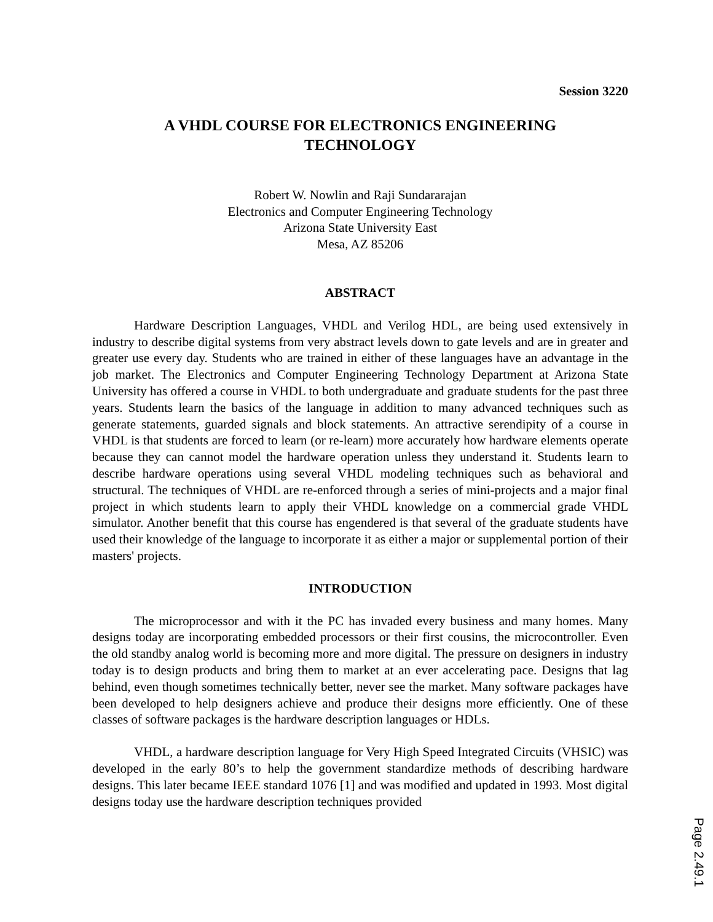Session 3220
A VHDL COURSE FOR ELECTRONICS ENGINEERING TECHNOLOGY
Robert W. Nowlin and Raji Sundararajan
Electronics and Computer Engineering Technology
Arizona State University East
Mesa, AZ 85206
ABSTRACT
Hardware Description Languages, VHDL and Verilog HDL, are being used extensively in industry to describe digital systems from very abstract levels down to gate levels and are in greater and greater use every day. Students who are trained in either of these languages have an advantage in the job market. The Electronics and Computer Engineering Technology Department at Arizona State University has offered a course in VHDL to both undergraduate and graduate students for the past three years. Students learn the basics of the language in addition to many advanced techniques such as generate statements, guarded signals and block statements. An attractive serendipity of a course in VHDL is that students are forced to learn (or re-learn) more accurately how hardware elements operate because they can cannot model the hardware operation unless they understand it. Students learn to describe hardware operations using several VHDL modeling techniques such as behavioral and structural. The techniques of VHDL are re-enforced through a series of mini-projects and a major final project in which students learn to apply their VHDL knowledge on a commercial grade VHDL simulator. Another benefit that this course has engendered is that several of the graduate students have used their knowledge of the language to incorporate it as either a major or supplemental portion of their masters' projects.
INTRODUCTION
The microprocessor and with it the PC has invaded every business and many homes. Many designs today are incorporating embedded processors or their first cousins, the microcontroller. Even the old standby analog world is becoming more and more digital. The pressure on designers in industry today is to design products and bring them to market at an ever accelerating pace. Designs that lag behind, even though sometimes technically better, never see the market. Many software packages have been developed to help designers achieve and produce their designs more efficiently. One of these classes of software packages is the hardware description languages or HDLs.
VHDL, a hardware description language for Very High Speed Integrated Circuits (VHSIC) was developed in the early 80’s to help the government standardize methods of describing hardware designs. This later became IEEE standard 1076 [1] and was modified and updated in 1993. Most digital designs today use the hardware description techniques provided
Page 2.49.1